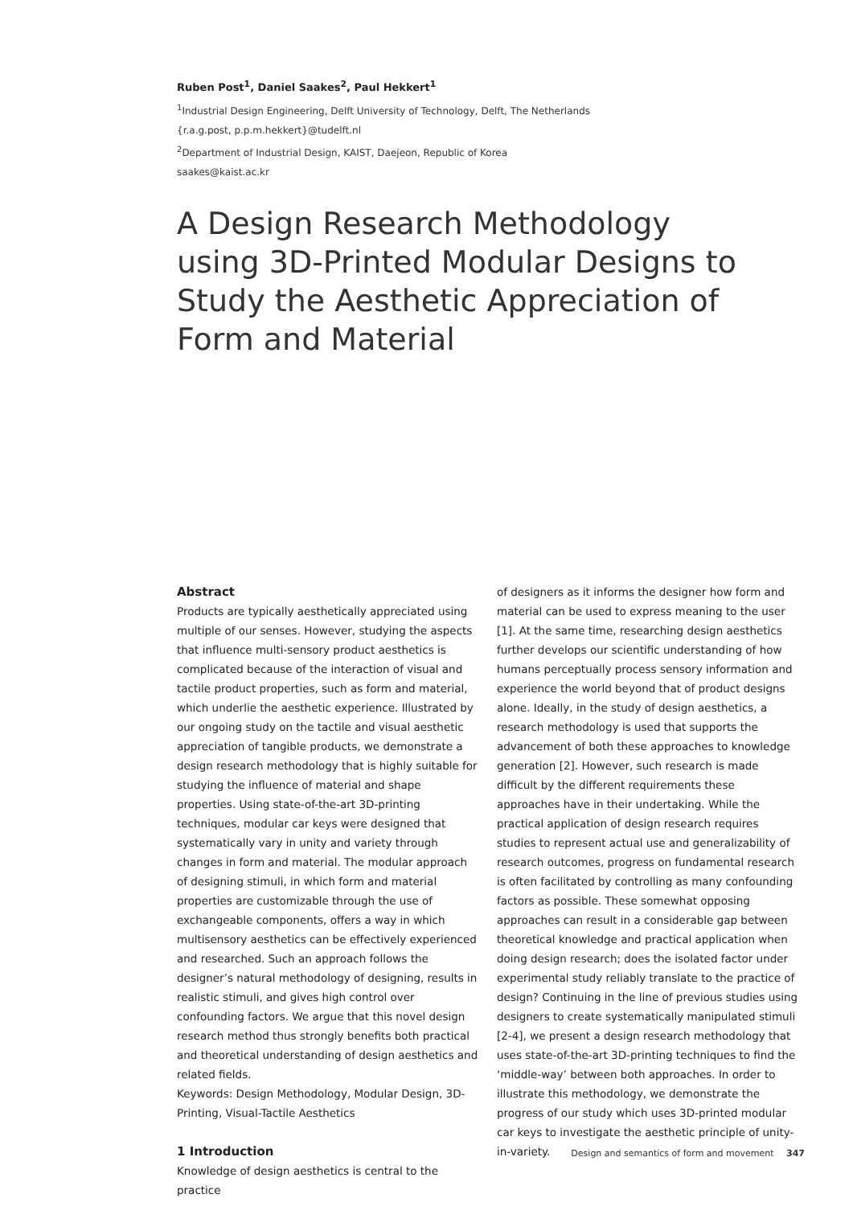Ruben Post<sup>1</sup>, Daniel Saakes<sup>2</sup>, Paul Hekkert<sup>1</sup>
<sup>1</sup> Industrial Design Engineering, Delft University of Technology, Delft, The Netherlands
{r.a.g.post, p.p.m.hekkert}@tudelft.nl
<sup>2</sup> Department of Industrial Design, KAIST, Daejeon, Republic of Korea
saakes@kaist.ac.kr
A Design Research Methodology using 3D-Printed Modular Designs to Study the Aesthetic Appreciation of Form and Material
Abstract
Products are typically aesthetically appreciated using multiple of our senses. However, studying the aspects that influence multi-sensory product aesthetics is complicated because of the interaction of visual and tactile product properties, such as form and material, which underlie the aesthetic experience. Illustrated by our ongoing study on the tactile and visual aesthetic appreciation of tangible products, we demonstrate a design research methodology that is highly suitable for studying the influence of material and shape properties. Using state-of-the-art 3D-printing techniques, modular car keys were designed that systematically vary in unity and variety through changes in form and material. The modular approach of designing stimuli, in which form and material properties are customizable through the use of exchangeable components, offers a way in which multisensory aesthetics can be effectively experienced and researched. Such an approach follows the designer’s natural methodology of designing, results in realistic stimuli, and gives high control over confounding factors. We argue that this novel design research method thus strongly benefits both practical and theoretical understanding of design aesthetics and related fields.
Keywords: Design Methodology, Modular Design, 3D-Printing, Visual-Tactile Aesthetics
1 Introduction
Knowledge of design aesthetics is central to the practice
of designers as it informs the designer how form and material can be used to express meaning to the user [1]. At the same time, researching design aesthetics further develops our scientific understanding of how humans perceptually process sensory information and experience the world beyond that of product designs alone. Ideally, in the study of design aesthetics, a research methodology is used that supports the advancement of both these approaches to knowledge generation [2]. However, such research is made difficult by the different requirements these approaches have in their undertaking. While the practical application of design research requires studies to represent actual use and generalizability of research outcomes, progress on fundamental research is often facilitated by controlling as many confounding factors as possible. These somewhat opposing approaches can result in a considerable gap between theoretical knowledge and practical application when doing design research; does the isolated factor under experimental study reliably translate to the practice of design? Continuing in the line of previous studies using designers to create systematically manipulated stimuli [2-4], we present a design research methodology that uses state-of-the-art 3D-printing techniques to find the ‘middle-way’ between both approaches. In order to illustrate this methodology, we demonstrate the progress of our study which uses 3D-printed modular car keys to investigate the aesthetic principle of unity-in-variety.
Design and semantics of form and movement 347